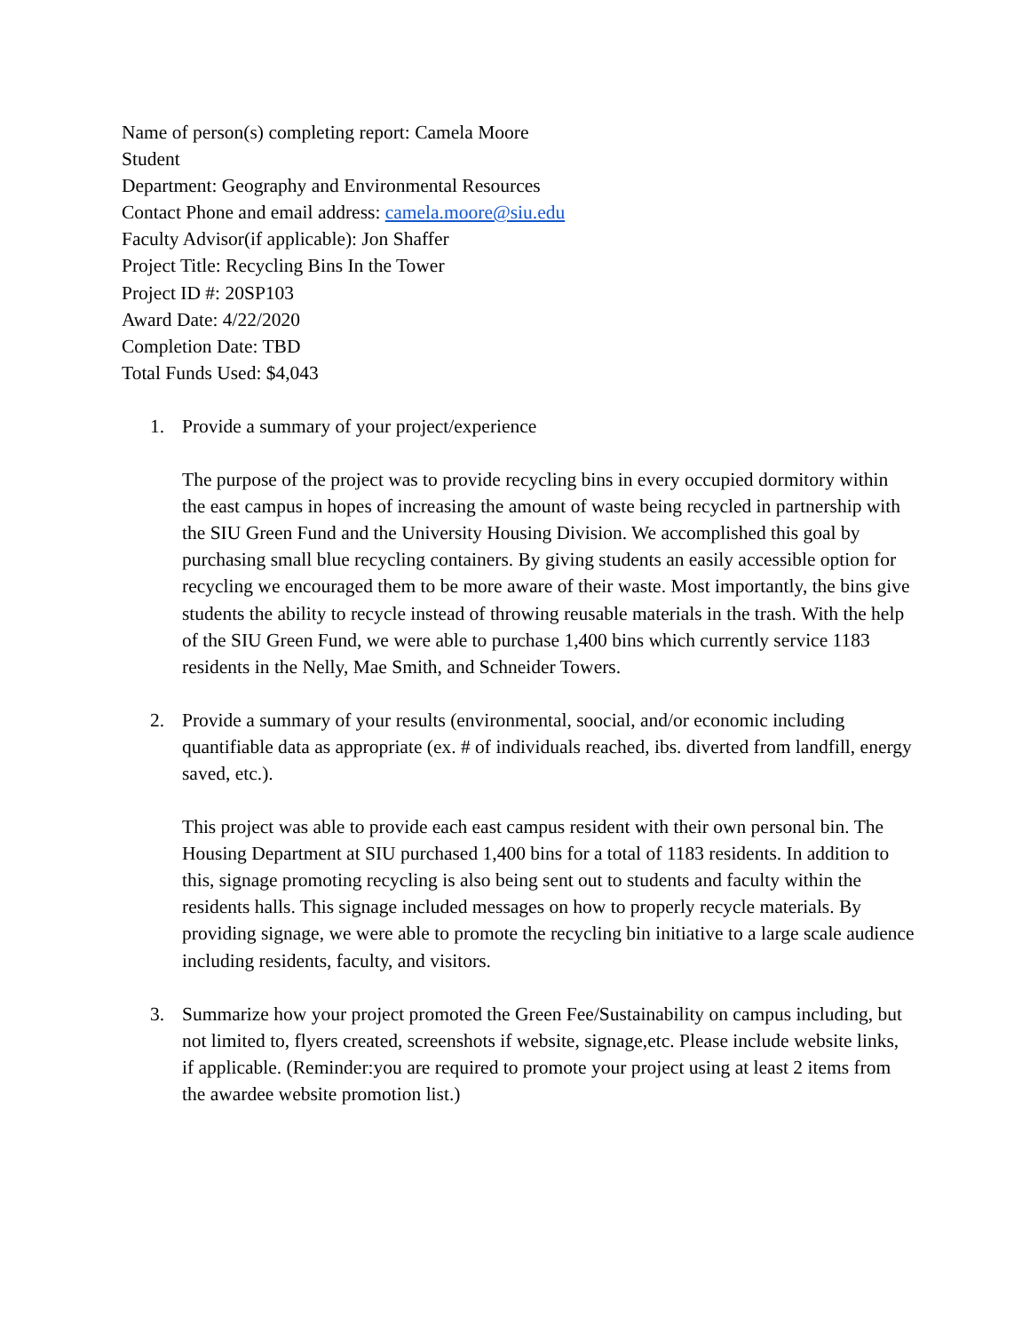Name of person(s) completing report: Camela Moore
Student
Department: Geography and Environmental Resources
Contact Phone and email address: camela.moore@siu.edu
Faculty Advisor(if applicable): Jon Shaffer
Project Title: Recycling Bins In the Tower
Project ID #: 20SP103
Award Date: 4/22/2020
Completion Date: TBD
Total Funds Used: $4,043
1. Provide a summary of your project/experience
The purpose of the project was to provide recycling bins in every occupied dormitory within the east campus in hopes of increasing the amount of waste being recycled in partnership with the SIU Green Fund and the University Housing Division. We accomplished this goal by purchasing small blue recycling containers. By giving students an easily accessible option for recycling we encouraged them to be more aware of their waste. Most importantly, the bins give students the ability to recycle instead of throwing reusable materials in the trash. With the help of the SIU Green Fund, we were able to purchase 1,400 bins which currently service 1183 residents in the Nelly, Mae Smith, and Schneider Towers.
2. Provide a summary of your results (environmental, soocial, and/or economic including quantifiable data as appropriate (ex. # of individuals reached, ibs. diverted from landfill, energy saved, etc.).
This project was able to provide each east campus resident with their own personal bin. The Housing Department at SIU purchased 1,400 bins for a total of 1183 residents. In addition to this, signage promoting recycling is also being sent out to students and faculty within the residents halls. This signage included messages on how to properly recycle materials. By providing signage, we were able to promote the recycling bin initiative to a large scale audience including residents, faculty, and visitors.
3. Summarize how your project promoted the Green Fee/Sustainability on campus including, but not limited to, flyers created, screenshots if website, signage,etc. Please include website links, if applicable. (Reminder:you are required to promote your project using at least 2 items from the awardee website promotion list.)